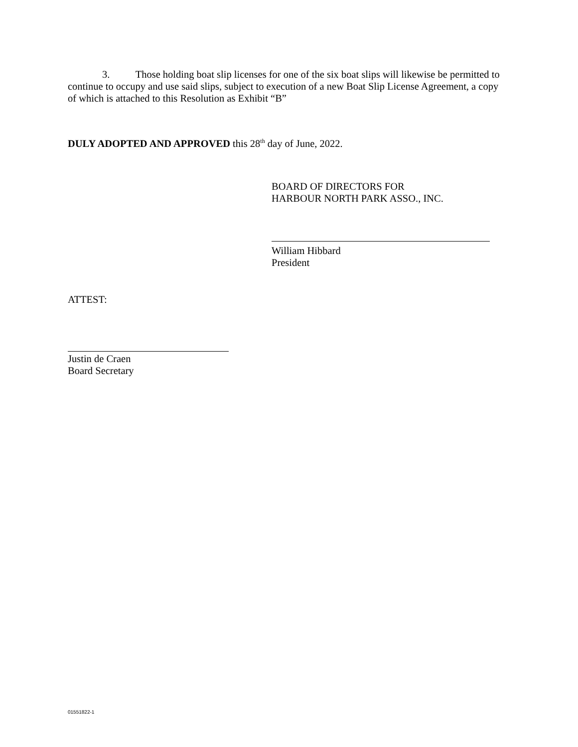3. Those holding boat slip licenses for one of the six boat slips will likewise be permitted to continue to occupy and use said slips, subject to execution of a new Boat Slip License Agreement, a copy of which is attached to this Resolution as Exhibit “B”
DULY ADOPTED AND APPROVED this 28<sup>th</sup> day of June, 2022.
BOARD OF DIRECTORS FOR
HARBOUR NORTH PARK ASSO., INC.
William Hibbard
President
ATTEST:
Justin de Craen
Board Secretary
01551822-1